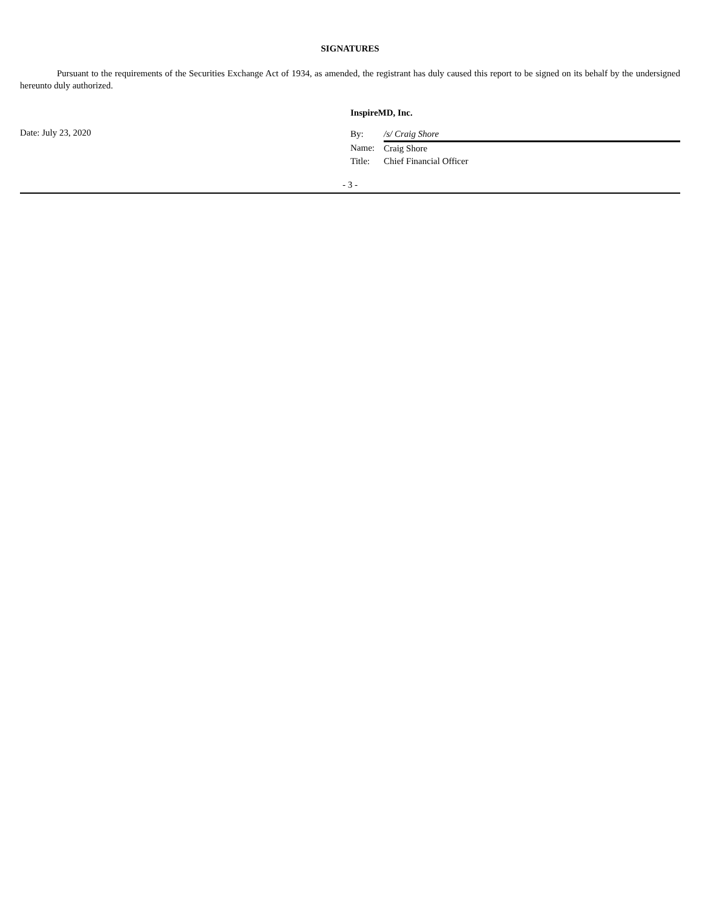SIGNATURES
Pursuant to the requirements of the Securities Exchange Act of 1934, as amended, the registrant has duly caused this report to be signed on its behalf by the undersigned hereunto duly authorized.
InspireMD, Inc.
Date: July 23, 2020
| By: | /s/ Craig Shore |
| Name: | Craig Shore |
| Title: | Chief Financial Officer |
- 3 -